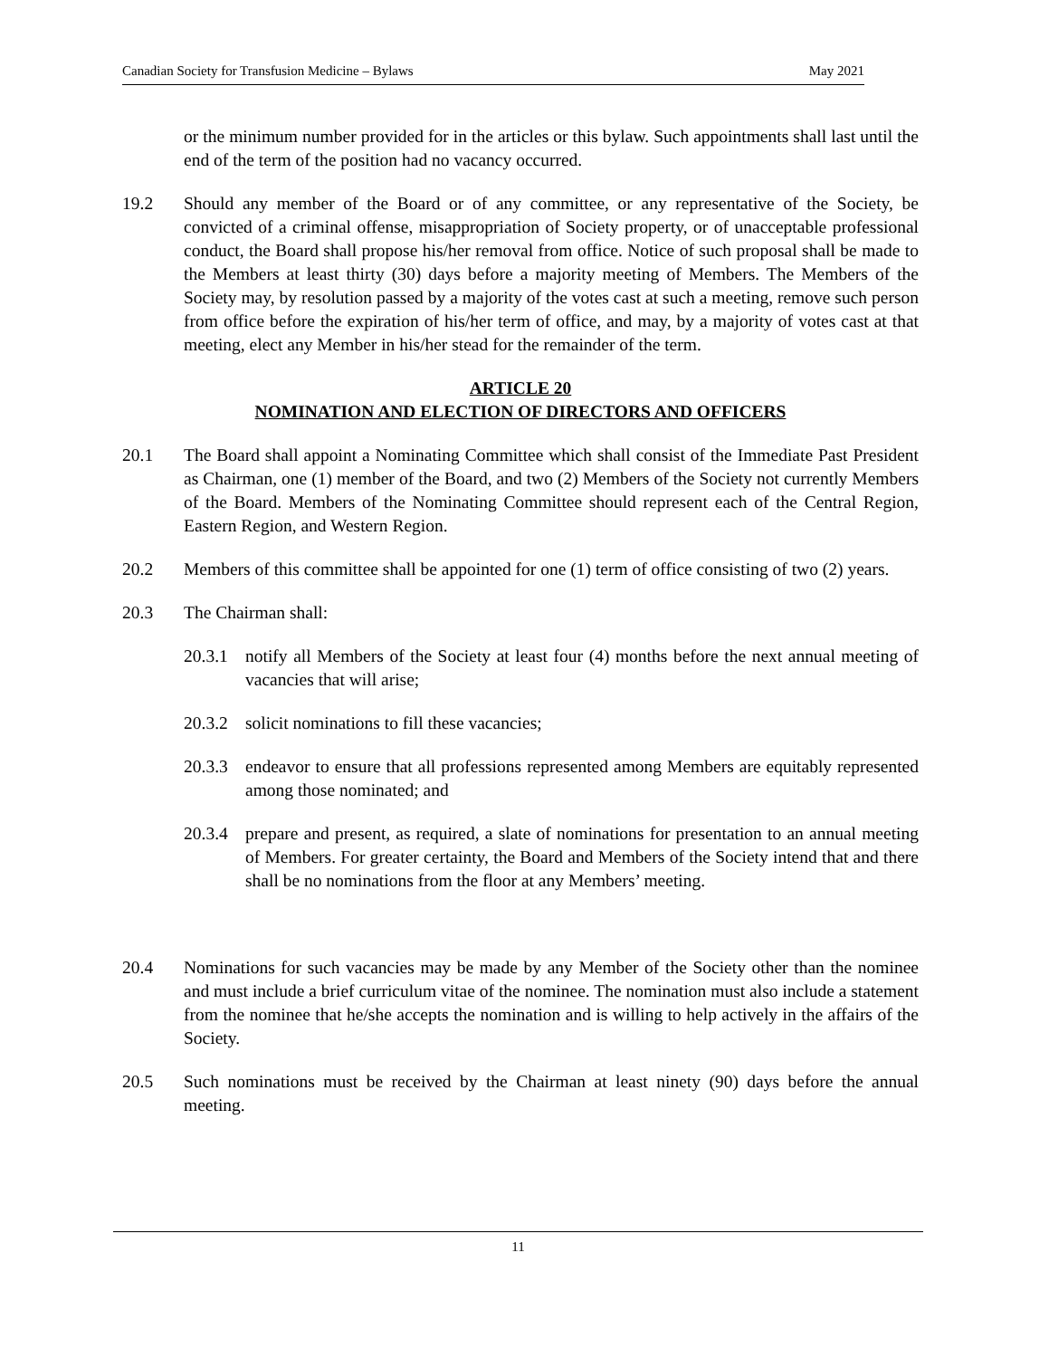Canadian Society for Transfusion Medicine – Bylaws May 2021
or the minimum number provided for in the articles or this bylaw. Such appointments shall last until the end of the term of the position had no vacancy occurred.
19.2 Should any member of the Board or of any committee, or any representative of the Society, be convicted of a criminal offense, misappropriation of Society property, or of unacceptable professional conduct, the Board shall propose his/her removal from office. Notice of such proposal shall be made to the Members at least thirty (30) days before a majority meeting of Members. The Members of the Society may, by resolution passed by a majority of the votes cast at such a meeting, remove such person from office before the expiration of his/her term of office, and may, by a majority of votes cast at that meeting, elect any Member in his/her stead for the remainder of the term.
ARTICLE 20
NOMINATION AND ELECTION OF DIRECTORS AND OFFICERS
20.1 The Board shall appoint a Nominating Committee which shall consist of the Immediate Past President as Chairman, one (1) member of the Board, and two (2) Members of the Society not currently Members of the Board. Members of the Nominating Committee should represent each of the Central Region, Eastern Region, and Western Region.
20.2 Members of this committee shall be appointed for one (1) term of office consisting of two (2) years.
20.3 The Chairman shall:
20.3.1
notify all Members of the Society at least four (4) months before the next annual meeting of vacancies that will arise;
20.3.2
solicit nominations to fill these vacancies;
20.3.3
endeavor to ensure that all professions represented among Members are equitably represented among those nominated; and
20.3.4
prepare and present, as required, a slate of nominations for presentation to an annual meeting of Members. For greater certainty, the Board and Members of the Society intend that and there shall be no nominations from the floor at any Members’ meeting.
20.4 Nominations for such vacancies may be made by any Member of the Society other than the nominee and must include a brief curriculum vitae of the nominee. The nomination must also include a statement from the nominee that he/she accepts the nomination and is willing to help actively in the affairs of the Society.
20.5 Such nominations must be received by the Chairman at least ninety (90) days before the annual meeting.
11